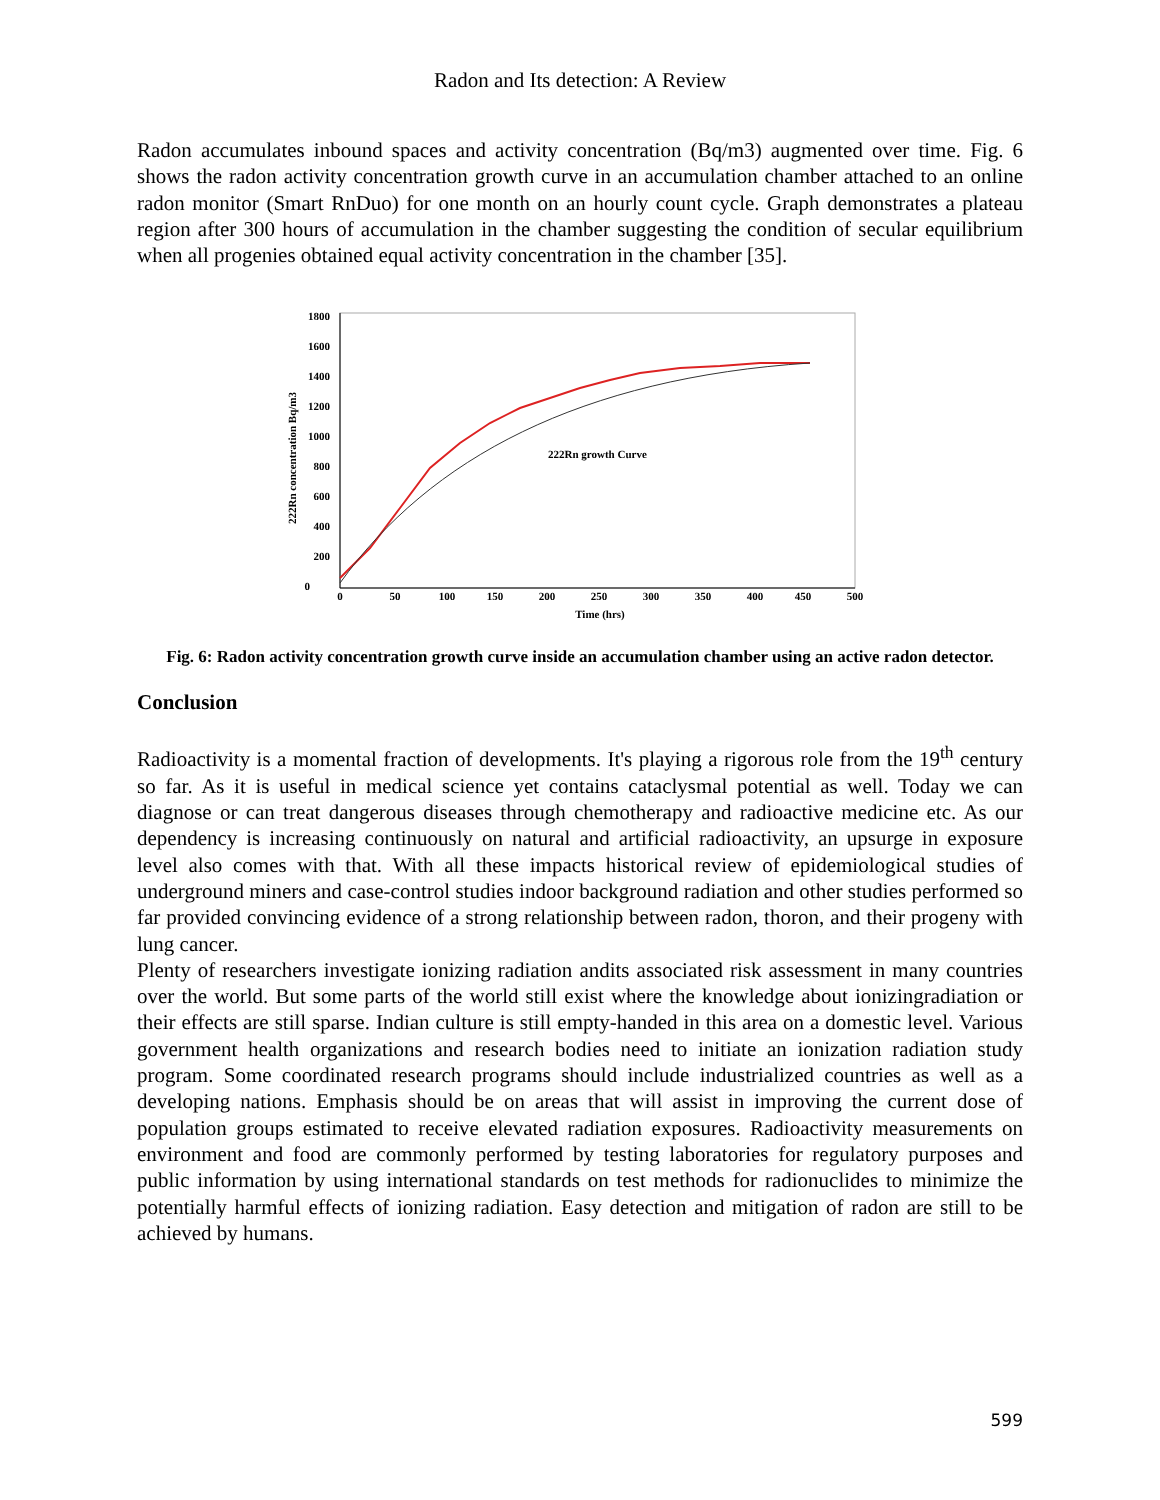Radon and Its detection: A Review
Radon accumulates inbound spaces and activity concentration (Bq/m3) augmented over time. Fig. 6 shows the radon activity concentration growth curve in an accumulation chamber attached to an online radon monitor (Smart RnDuo) for one month on an hourly count cycle. Graph demonstrates a plateau region after 300 hours of accumulation in the chamber suggesting the condition of secular equilibrium when all progenies obtained equal activity concentration in the chamber [35].
1800
1600
1400
1200
1000
800
600
400
200
0
0
50
100
150
200
250
300
350
400
450
500
Time (hrs)
222Rn concentration Bq/m3
222Rn growth Curve
Fig. 6: Radon activity concentration growth curve inside an accumulation chamber using an active radon detector.
Conclusion
Radioactivity is a momental fraction of developments. It's playing a rigorous role from the 19<sup>th</sup> century so far. As it is useful in medical science yet contains cataclysmal potential as well. Today we can diagnose or can treat dangerous diseases through chemotherapy and radioactive medicine etc. As our dependency is increasing continuously on natural and artificial radioactivity, an upsurge in exposure level also comes with that. With all these impacts historical review of epidemiological studies of underground miners and case-control studies indoor background radiation and other studies performed so far provided convincing evidence of a strong relationship between radon, thoron, and their progeny with lung cancer.
Plenty of researchers investigate ionizing radiation andits associated risk assessment in many countries over the world. But some parts of the world still exist where the knowledge about ionizingradiation or their effects are still sparse. Indian culture is still empty-handed in this area on a domestic level. Various government health organizations and research bodies need to initiate an ionization radiation study program. Some coordinated research programs should include industrialized countries as well as a developing nations. Emphasis should be on areas that will assist in improving the current dose of population groups estimated to receive elevated radiation exposures. Radioactivity measurements on environment and food are commonly performed by testing laboratories for regulatory purposes and public information by using international standards on test methods for radionuclides to minimize the potentially harmful effects of ionizing radiation. Easy detection and mitigation of radon are still to be achieved by humans.
599